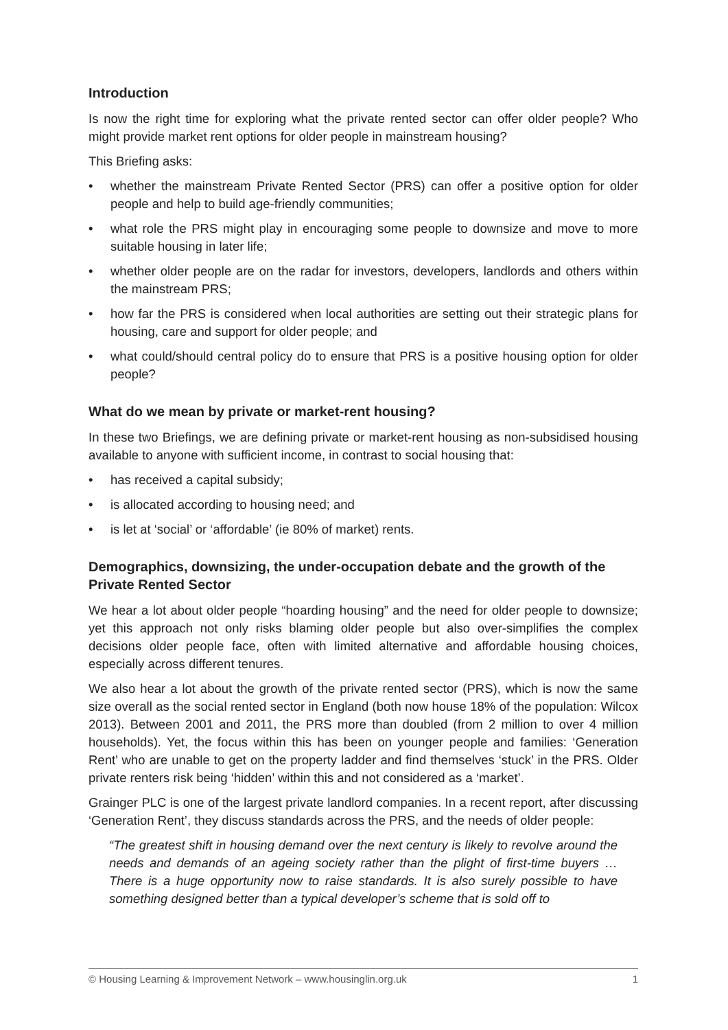Introduction
Is now the right time for exploring what the private rented sector can offer older people? Who might provide market rent options for older people in mainstream housing?
This Briefing asks:
• whether the mainstream Private Rented Sector (PRS) can offer a positive option for older people and help to build age-friendly communities;
• what role the PRS might play in encouraging some people to downsize and move to more suitable housing in later life;
• whether older people are on the radar for investors, developers, landlords and others within the mainstream PRS;
• how far the PRS is considered when local authorities are setting out their strategic plans for housing, care and support for older people; and
• what could/should central policy do to ensure that PRS is a positive housing option for older people?
What do we mean by private or market-rent housing?
In these two Briefings, we are defining private or market-rent housing as non-subsidised housing available to anyone with sufficient income, in contrast to social housing that:
• has received a capital subsidy;
• is allocated according to housing need; and
• is let at ‘social’ or ‘affordable’ (ie 80% of market) rents.
Demographics, downsizing, the under-occupation debate and the growth of the Private Rented Sector
We hear a lot about older people “hoarding housing” and the need for older people to downsize; yet this approach not only risks blaming older people but also over-simplifies the complex decisions older people face, often with limited alternative and affordable housing choices, especially across different tenures.
We also hear a lot about the growth of the private rented sector (PRS), which is now the same size overall as the social rented sector in England (both now house 18% of the population: Wilcox 2013). Between 2001 and 2011, the PRS more than doubled (from 2 million to over 4 million households). Yet, the focus within this has been on younger people and families: ‘Generation Rent’ who are unable to get on the property ladder and find themselves ‘stuck’ in the PRS. Older private renters risk being ‘hidden’ within this and not considered as a ‘market’.
Grainger PLC is one of the largest private landlord companies. In a recent report, after discussing ‘Generation Rent’, they discuss standards across the PRS, and the needs of older people:
“The greatest shift in housing demand over the next century is likely to revolve around the needs and demands of an ageing society rather than the plight of first-time buyers … There is a huge opportunity now to raise standards. It is also surely possible to have something designed better than a typical developer’s scheme that is sold off to
© Housing Learning & Improvement Network – www.housinglin.org.uk 1